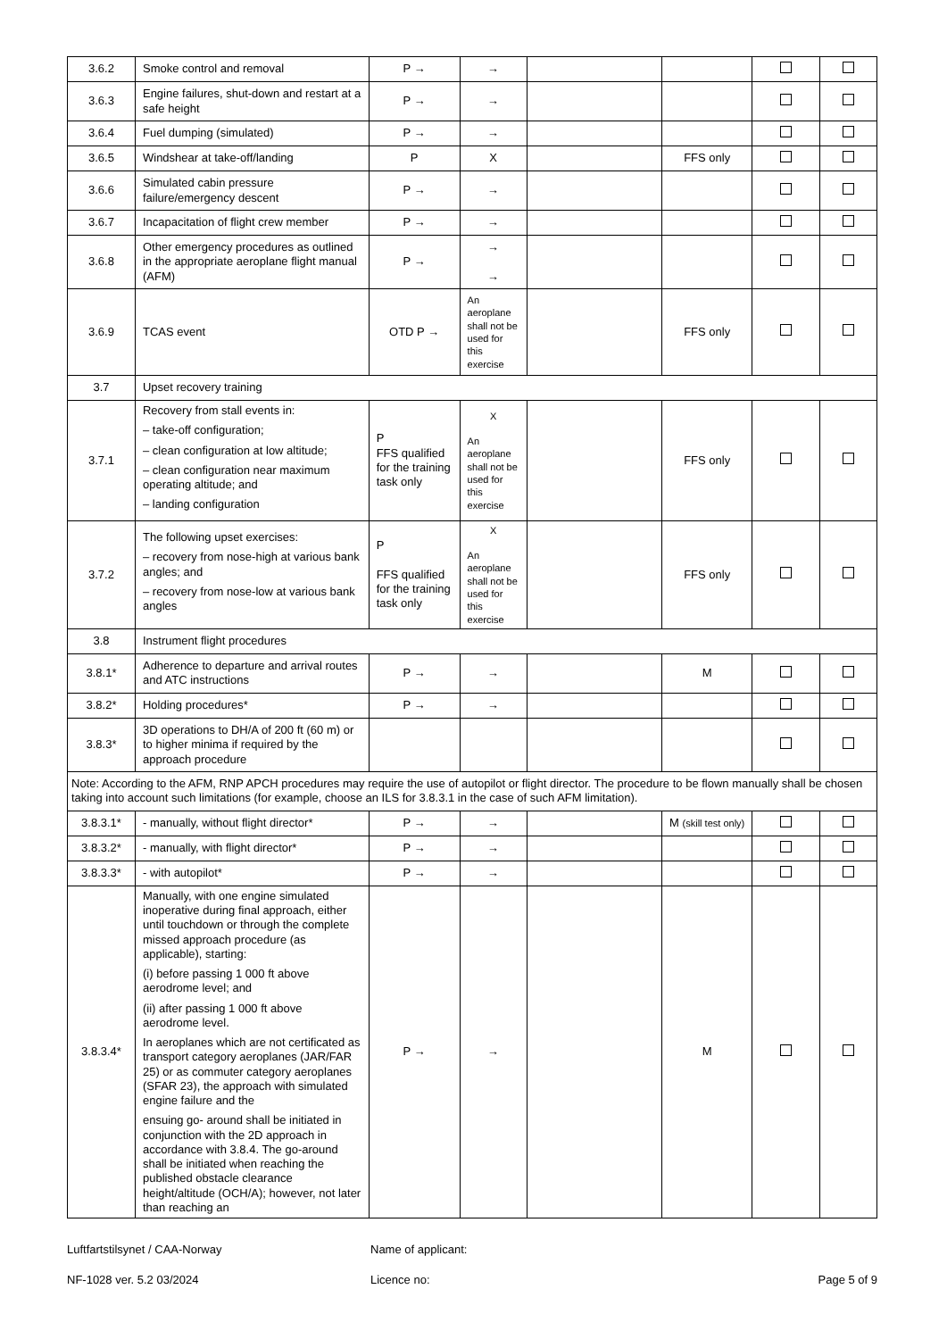| 3.6.2 | Smoke control and removal | P → | → | | | | |
| 3.6.3 | Engine failures, shut-down and restart at a safe height | P → | → | | | | |
| 3.6.4 | Fuel dumping (simulated) | P → | → | | | | |
| 3.6.5 | Windshear at take-off/landing | P | X | | FFS only | | |
| 3.6.6 | Simulated cabin pressure failure/emergency descent | P → | → | | | | |
| 3.6.7 | Incapacitation of flight crew member | P → | → | | | | |
| 3.6.8 | Other emergency procedures as outlined in the appropriate aeroplane flight manual (AFM) | P → | → → | | | | |
| 3.6.9 | TCAS event | OTD P → | An aeroplane shall not be used for this exercise | | FFS only | | |
| 3.7 | Upset recovery training | | | | | | |
| 3.7.1 | Recovery from stall events in: – take-off configuration; – clean configuration at low altitude; – clean configuration near maximum operating altitude; and – landing configuration | P FFS qualified for the training task only | X An aeroplane shall not be used for this exercise | | FFS only | | |
| 3.7.2 | The following upset exercises: – recovery from nose-high at various bank angles; and – recovery from nose-low at various bank angles | P FFS qualified for the training task only | X An aeroplane shall not be used for this exercise | | FFS only | | |
| 3.8 | Instrument flight procedures | | | | | | |
| 3.8.1* | Adherence to departure and arrival routes and ATC instructions | P → | → | | M | | |
| 3.8.2* | Holding procedures* | P → | → | | | | |
| 3.8.3* | 3D operations to DH/A of 200 ft (60 m) or to higher minima if required by the approach procedure | | | | | | |
| Note: According to the AFM, RNP APCH procedures may require the use of autopilot or flight director. The procedure to be flown manually shall be chosen taking into account such limitations (for example, choose an ILS for 3.8.3.1 in the case of such AFM limitation). | | | | | | | |
| 3.8.3.1* | - manually, without flight director* | P → | → | | M (skill test only) | | |
| 3.8.3.2* | - manually, with flight director* | P → | → | | | | |
| 3.8.3.3* | - with autopilot* | P → | → | | | | |
| 3.8.3.4* | Manually, with one engine simulated inoperative during final approach, either until touchdown or through the complete missed approach procedure (as applicable), starting: (i) before passing 1 000 ft above aerodrome level; and (ii) after passing 1 000 ft above aerodrome level. In aeroplanes which are not certificated as transport category aeroplanes (JAR/FAR 25) or as commuter category aeroplanes (SFAR 23), the approach with simulated engine failure and the ensuing go- around shall be initiated in conjunction with the 2D approach in accordance with 3.8.4. The go-around shall be initiated when reaching the published obstacle clearance height/altitude (OCH/A); however, not later than reaching an | P → | → | | M | | |
Luftfartstilsynet / CAA-Norway
NF-1028 ver. 5.2 03/2024
Name of applicant:
Licence no:
Page 5 of 9